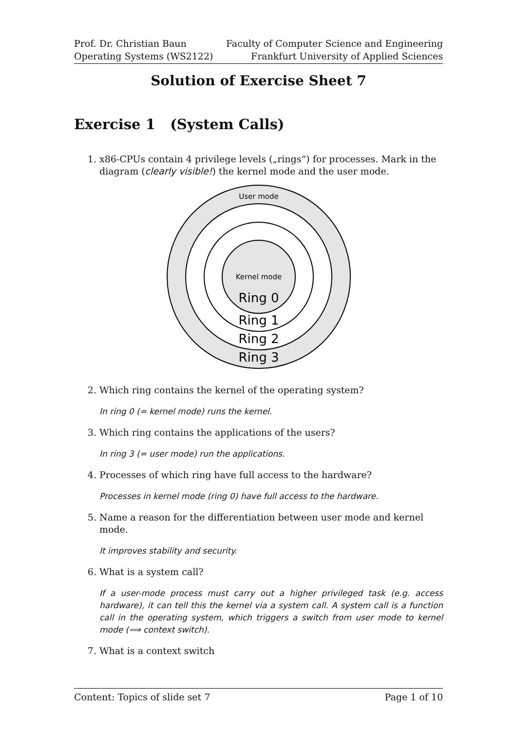Prof. Dr. Christian Baun
Operating Systems (WS2122)
Faculty of Computer Science and Engineering
Frankfurt University of Applied Sciences
Solution of Exercise Sheet 7
Exercise 1 (System Calls)
1. x86-CPUs contain 4 privilege levels („rings“) for processes. Mark in the diagram (clearly visible!) the kernel mode and the user mode.
User mode
Kernel mode
Ring 0
Ring 1
Ring 2
Ring 3
2. Which ring contains the kernel of the operating system?
In ring 0 (= kernel mode) runs the kernel.
3. Which ring contains the applications of the users?
In ring 3 (= user mode) run the applications.
4. Processes of which ring have full access to the hardware?
Processes in kernel mode (ring 0) have full access to the hardware.
5. Name a reason for the differentiation between user mode and kernel mode.
It improves stability and security.
6. What is a system call?
If a user-mode process must carry out a higher privileged task (e.g. access hardware), it can tell this the kernel via a system call. A system call is a function call in the operating system, which triggers a switch from user mode to kernel mode (⟹ context switch).
7. What is a context switch
Content: Topics of slide set 7 Page 1 of 10